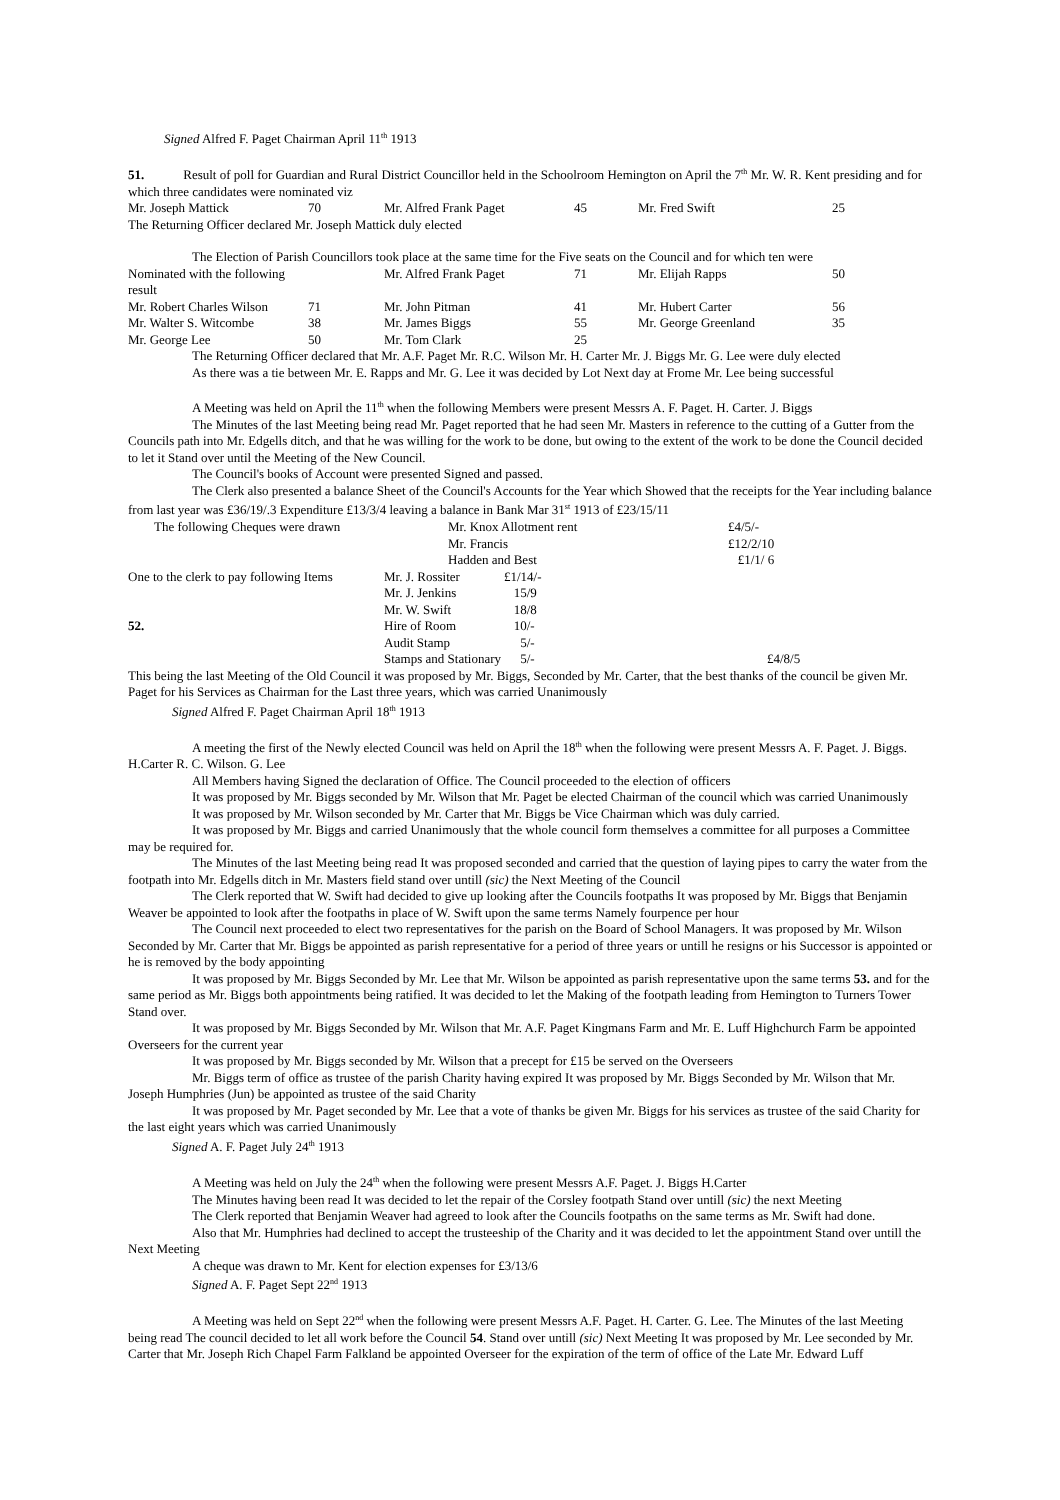Signed Alfred F. Paget Chairman April 11<sup>th</sup> 1913
51. Result of poll for Guardian and Rural District Councillor held in the Schoolroom Hemington on April the 7<sup>th</sup> Mr. W. R. Kent presiding and for which three candidates were nominated viz
| Mr. Joseph Mattick | 70 | Mr. Alfred Frank Paget | 45 | Mr. Fred Swift | 25 |
The Returning Officer declared Mr. Joseph Mattick duly elected
The Election of Parish Councillors took place at the same time for the Five seats on the Council and for which ten were
| Nominated with the following result | | Mr. Alfred Frank Paget | 71 | Mr. Elijah Rapps | 50 |
| Mr. Robert Charles Wilson | 71 | Mr. John Pitman | 41 | Mr. Hubert Carter | 56 |
| Mr. Walter S. Witcombe | 38 | Mr. James Biggs | 55 | Mr. George Greenland | 35 |
| Mr. George Lee | 50 | Mr. Tom Clark | 25 | | |
The Returning Officer declared that Mr. A.F. Paget Mr. R.C. Wilson Mr. H. Carter Mr. J. Biggs Mr. G. Lee were duly elected
As there was a tie between Mr. E. Rapps and Mr. G. Lee it was decided by Lot Next day at Frome Mr. Lee being successful
A Meeting was held on April the 11<sup>th</sup> when the following Members were present Messrs A. F. Paget. H. Carter. J. Biggs
The Minutes of the last Meeting being read Mr. Paget reported that he had seen Mr. Masters in reference to the cutting of a Gutter from the Councils path into Mr. Edgells ditch, and that he was willing for the work to be done, but owing to the extent of the work to be done the Council decided to let it Stand over until the Meeting of the New Council.
The Council's books of Account were presented Signed and passed.
The Clerk also presented a balance Sheet of the Council's Accounts for the Year which Showed that the receipts for the Year including balance from last year was £36/19/.3 Expenditure £13/3/4 leaving a balance in Bank Mar 31<sup>st</sup> 1913 of £23/15/11
| The following Cheques were drawn | Mr. Knox Allotment rent | | | £4/5/- |
| | Mr. Francis | | | £12/2/10 |
| | Hadden and Best | | | £1/1/ 6 |
| One to the clerk to pay following Items | Mr. J. Rossiter | £1/14/- | | |
| | Mr. J. Jenkins | 15/9 | | |
| | Mr. W. Swift | 18/8 | | |
| 52. | Hire of Room | 10/- | | |
| | Audit Stamp | 5/- | | |
| | Stamps and Stationary | 5/- | | £4/8/5 |
This being the last Meeting of the Old Council it was proposed by Mr. Biggs, Seconded by Mr. Carter, that the best thanks of the council be given Mr. Paget for his Services as Chairman for the Last three years, which was carried Unanimously
Signed Alfred F. Paget Chairman April 18<sup>th</sup> 1913
A meeting the first of the Newly elected Council was held on April the 18<sup>th</sup> when the following were present Messrs A. F. Paget. J. Biggs. H.Carter R. C. Wilson. G. Lee
All Members having Signed the declaration of Office. The Council proceeded to the election of officers
It was proposed by Mr. Biggs seconded by Mr. Wilson that Mr. Paget be elected Chairman of the council which was carried Unanimously
It was proposed by Mr. Wilson seconded by Mr. Carter that Mr. Biggs be Vice Chairman which was duly carried.
It was proposed by Mr. Biggs and carried Unanimously that the whole council form themselves a committee for all purposes a Committee may be required for.
The Minutes of the last Meeting being read It was proposed seconded and carried that the question of laying pipes to carry the water from the footpath into Mr. Edgells ditch in Mr. Masters field stand over untill (sic) the Next Meeting of the Council
The Clerk reported that W. Swift had decided to give up looking after the Councils footpaths It was proposed by Mr. Biggs that Benjamin Weaver be appointed to look after the footpaths in place of W. Swift upon the same terms Namely fourpence per hour
The Council next proceeded to elect two representatives for the parish on the Board of School Managers. It was proposed by Mr. Wilson Seconded by Mr. Carter that Mr. Biggs be appointed as parish representative for a period of three years or untill he resigns or his Successor is appointed or he is removed by the body appointing
It was proposed by Mr. Biggs Seconded by Mr. Lee that Mr. Wilson be appointed as parish representative upon the same terms 53. and for the same period as Mr. Biggs both appointments being ratified. It was decided to let the Making of the footpath leading from Hemington to Turners Tower Stand over.
It was proposed by Mr. Biggs Seconded by Mr. Wilson that Mr. A.F. Paget Kingmans Farm and Mr. E. Luff Highchurch Farm be appointed Overseers for the current year
It was proposed by Mr. Biggs seconded by Mr. Wilson that a precept for £15 be served on the Overseers
Mr. Biggs term of office as trustee of the parish Charity having expired It was proposed by Mr. Biggs Seconded by Mr. Wilson that Mr. Joseph Humphries (Jun) be appointed as trustee of the said Charity
It was proposed by Mr. Paget seconded by Mr. Lee that a vote of thanks be given Mr. Biggs for his services as trustee of the said Charity for the last eight years which was carried Unanimously
Signed A. F. Paget July 24<sup>th</sup> 1913
A Meeting was held on July the 24<sup>th</sup> when the following were present Messrs A.F. Paget. J. Biggs H.Carter
The Minutes having been read It was decided to let the repair of the Corsley footpath Stand over untill (sic) the next Meeting
The Clerk reported that Benjamin Weaver had agreed to look after the Councils footpaths on the same terms as Mr. Swift had done.
Also that Mr. Humphries had declined to accept the trusteeship of the Charity and it was decided to let the appointment Stand over untill the Next Meeting
A cheque was drawn to Mr. Kent for election expenses for £3/13/6
Signed A. F. Paget Sept 22<sup>nd</sup> 1913
A Meeting was held on Sept 22<sup>nd</sup> when the following were present Messrs A.F. Paget. H. Carter. G. Lee. The Minutes of the last Meeting being read The council decided to let all work before the Council 54. Stand over untill (sic) Next Meeting It was proposed by Mr. Lee seconded by Mr. Carter that Mr. Joseph Rich Chapel Farm Falkland be appointed Overseer for the expiration of the term of office of the Late Mr. Edward Luff